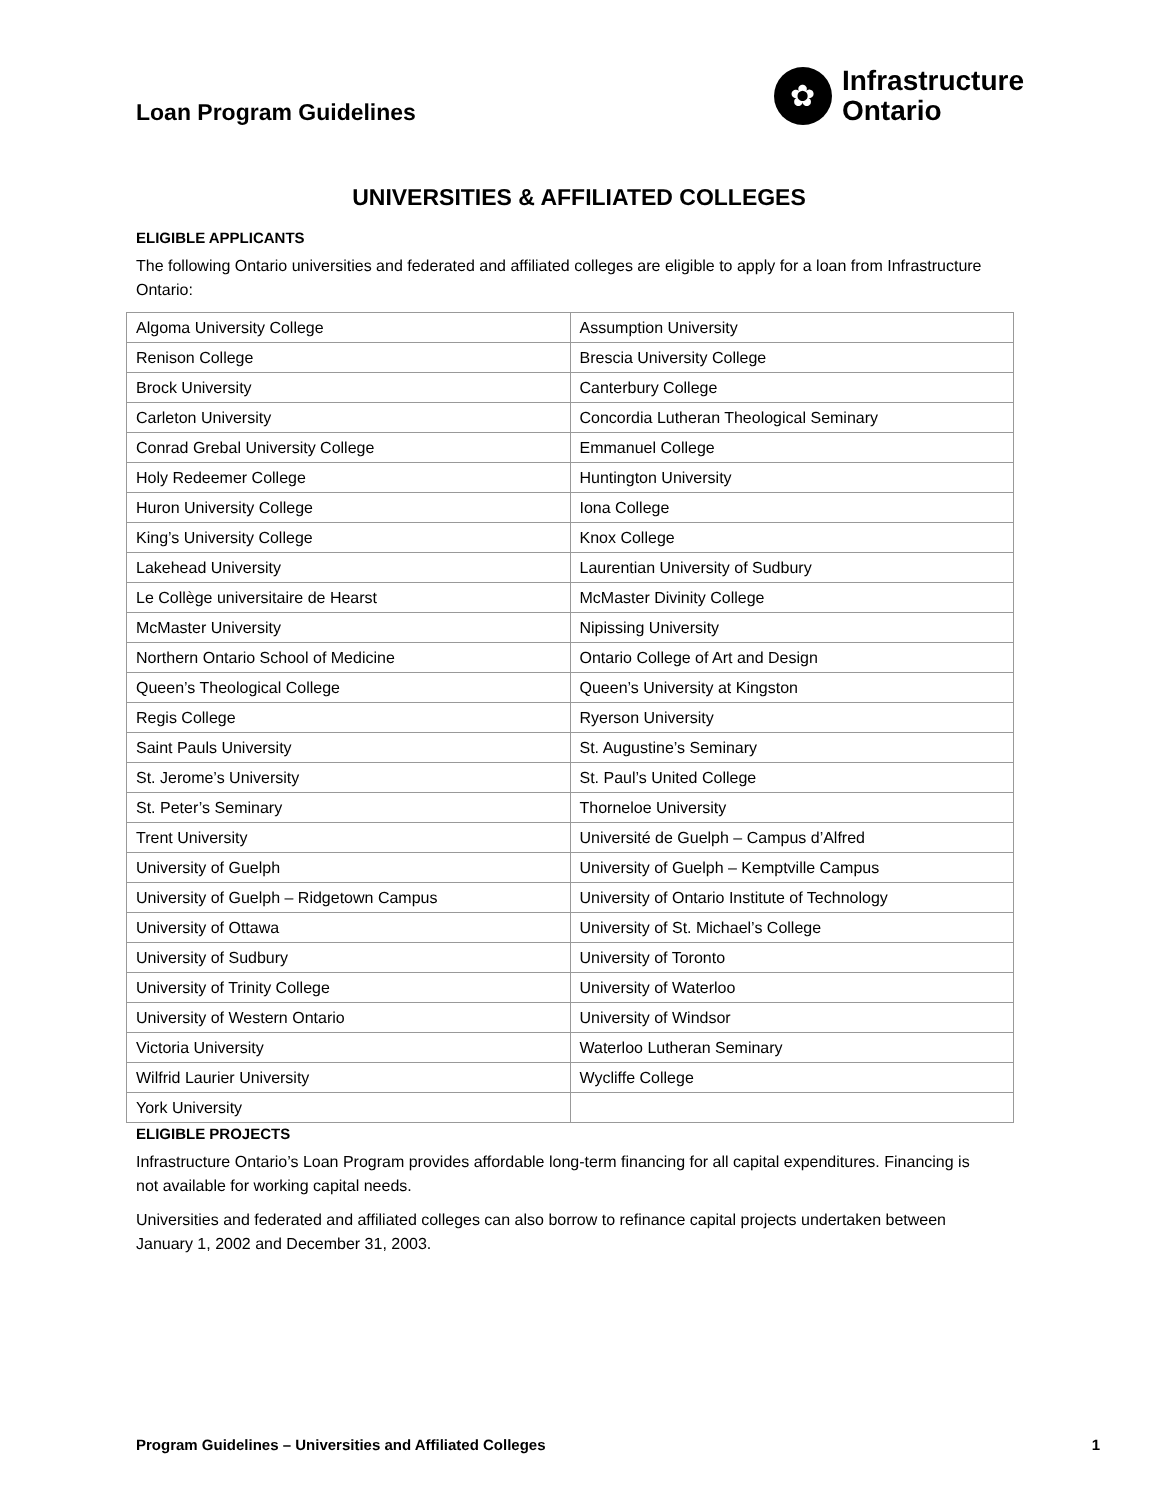Loan Program Guidelines
✿
Infrastructure
Ontario
UNIVERSITIES & AFFILIATED COLLEGES
ELIGIBLE APPLICANTS
The following Ontario universities and federated and affiliated colleges are eligible to apply for a loan from Infrastructure Ontario:
| Algoma University College | Assumption University |
| Renison College | Brescia University College |
| Brock University | Canterbury College |
| Carleton University | Concordia Lutheran Theological Seminary |
| Conrad Grebal University College | Emmanuel College |
| Holy Redeemer College | Huntington University |
| Huron University College | Iona College |
| King’s University College | Knox College |
| Lakehead University | Laurentian University of Sudbury |
| Le Collège universitaire de Hearst | McMaster Divinity College |
| McMaster University | Nipissing University |
| Northern Ontario School of Medicine | Ontario College of Art and Design |
| Queen’s Theological College | Queen’s University at Kingston |
| Regis College | Ryerson University |
| Saint Pauls University | St. Augustine’s Seminary |
| St. Jerome’s University | St. Paul’s United College |
| St. Peter’s Seminary | Thorneloe University |
| Trent University | Université de Guelph – Campus d’Alfred |
| University of Guelph | University of Guelph – Kemptville Campus |
| University of Guelph – Ridgetown Campus | University of Ontario Institute of Technology |
| University of Ottawa | University of St. Michael’s College |
| University of Sudbury | University of Toronto |
| University of Trinity College | University of Waterloo |
| University of Western Ontario | University of Windsor |
| Victoria University | Waterloo Lutheran Seminary |
| Wilfrid Laurier University | Wycliffe College |
| York University | |
ELIGIBLE PROJECTS
Infrastructure Ontario’s Loan Program provides affordable long-term financing for all capital expenditures. Financing is not available for working capital needs.
Universities and federated and affiliated colleges can also borrow to refinance capital projects undertaken between January 1, 2002 and December 31, 2003.
Program Guidelines – Universities and Affiliated Colleges 1